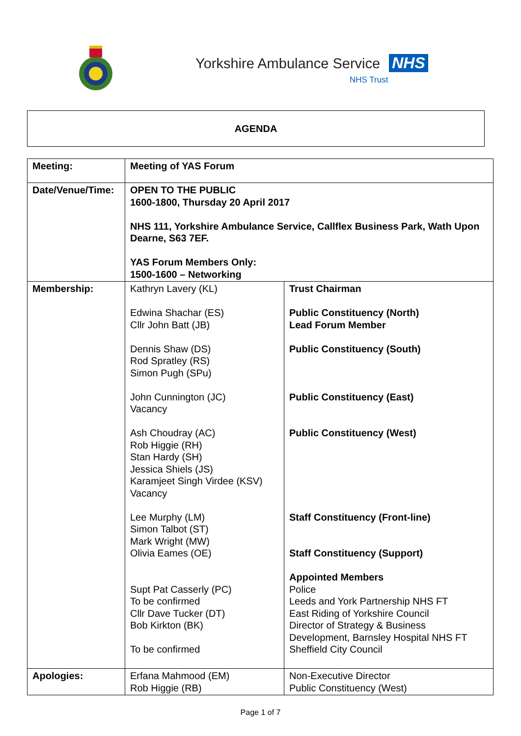Yorkshire Ambulance Service NHS
NHS Trust
AGENDA
| Meeting: | Meeting of YAS Forum | |
| Date/Venue/Time: | OPEN TO THE PUBLIC 1600-1800, Thursday 20 April 2017 NHS 111, Yorkshire Ambulance Service, Callflex Business Park, Wath Upon Dearne, S63 7EF. YAS Forum Members Only: 1500-1600 – Networking | |
| Membership: | Kathryn Lavery (KL) Edwina Shachar (ES) Cllr John Batt (JB) Dennis Shaw (DS) Rod Spratley (RS) Simon Pugh (SPu) John Cunnington (JC) Vacancy Ash Choudray (AC) Rob Higgie (RH) Stan Hardy (SH) Jessica Shiels (JS) Karamjeet Singh Virdee (KSV) Vacancy Lee Murphy (LM) Simon Talbot (ST) Mark Wright (MW) Olivia Eames (OE) Supt Pat Casserly (PC) To be confirmed Cllr Dave Tucker (DT) Bob Kirkton (BK) To be confirmed | Trust Chairman Public Constituency (North) Lead Forum Member Public Constituency (South) Public Constituency (East) Public Constituency (West) Staff Constituency (Front-line) Staff Constituency (Support) Appointed Members Police Leeds and York Partnership NHS FT East Riding of Yorkshire Council Director of Strategy & Business Development, Barnsley Hospital NHS FT Sheffield City Council |
| Apologies: | Erfana Mahmood (EM) Rob Higgie (RB) | Non-Executive Director Public Constituency (West) |
Page 1 of 7